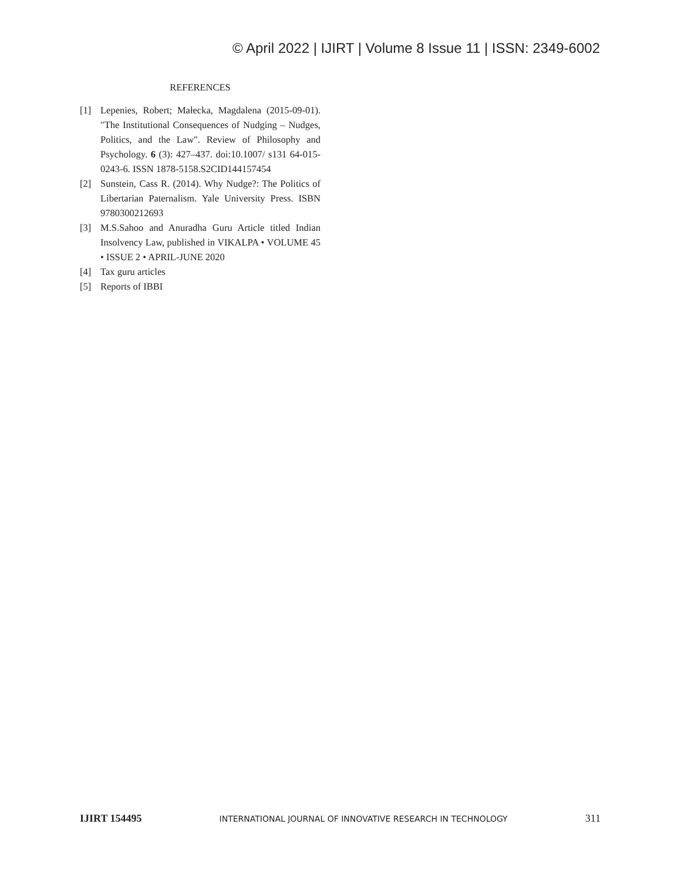© April 2022 | IJIRT | Volume 8 Issue 11 | ISSN: 2349-6002
REFERENCES
[1] Lepenies, Robert; Małecka, Magdalena (2015-09-01). "The Institutional Consequences of Nudging – Nudges, Politics, and the Law". Review of Philosophy and Psychology. 6 (3): 427–437. doi:10.1007/ s131 64-015-0243-6. ISSN 1878-5158.S2CID144157454
[2] Sunstein, Cass R. (2014). Why Nudge?: The Politics of Libertarian Paternalism. Yale University Press. ISBN 9780300212693
[3] M.S.Sahoo and Anuradha Guru Article titled Indian Insolvency Law, published in VIKALPA • VOLUME 45 • ISSUE 2 • APRIL-JUNE 2020
[4] Tax guru articles
[5] Reports of IBBI
IJIRT 154495 INTERNATIONAL JOURNAL OF INNOVATIVE RESEARCH IN TECHNOLOGY 311